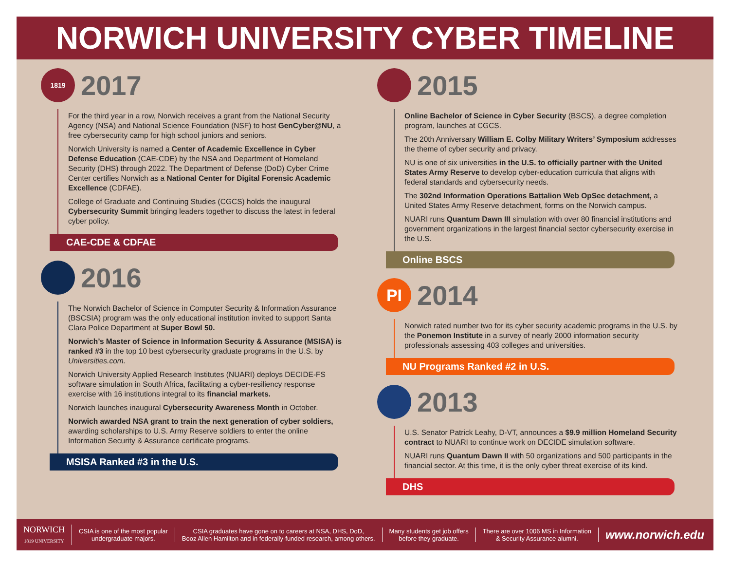NORWICH UNIVERSITY CYBER TIMELINE
1819
2017
For the third year in a row, Norwich receives a grant from the National Security Agency (NSA) and National Science Foundation (NSF) to host GenCyber@NU, a free cybersecurity camp for high school juniors and seniors.
Norwich University is named a Center of Academic Excellence in Cyber Defense Education (CAE-CDE) by the NSA and Department of Homeland Security (DHS) through 2022. The Department of Defense (DoD) Cyber Crime Center certifies Norwich as a National Center for Digital Forensic Academic Excellence (CDFAE).
College of Graduate and Continuing Studies (CGCS) holds the inaugural Cybersecurity Summit bringing leaders together to discuss the latest in federal cyber policy.
CAE-CDE & CDFAE
2016
The Norwich Bachelor of Science in Computer Security & Information Assurance (BSCSIA) program was the only educational institution invited to support Santa Clara Police Department at Super Bowl 50.
Norwich’s Master of Science in Information Security & Assurance (MSISA) is ranked #3 in the top 10 best cybersecurity graduate programs in the U.S. by Universities.com.
Norwich University Applied Research Institutes (NUARI) deploys DECIDE-FS software simulation in South Africa, facilitating a cyber-resiliency response exercise with 16 institutions integral to its financial markets.
Norwich launches inaugural Cybersecurity Awareness Month in October.
Norwich awarded NSA grant to train the next generation of cyber soldiers, awarding scholarships to U.S. Army Reserve soldiers to enter the online Information Security & Assurance certificate programs.
MSISA Ranked #3 in the U.S.
2015
Online Bachelor of Science in Cyber Security (BSCS), a degree completion program, launches at CGCS.
The 20th Anniversary William E. Colby Military Writers’ Symposium addresses the theme of cyber security and privacy.
NU is one of six universities in the U.S. to officially partner with the United States Army Reserve to develop cyber-education curricula that aligns with federal standards and cybersecurity needs.
The 302nd Information Operations Battalion Web OpSec detachment, a United States Army Reserve detachment, forms on the Norwich campus.
NUARI runs Quantum Dawn III simulation with over 80 financial institutions and government organizations in the largest financial sector cybersecurity exercise in the U.S.
Online BSCS
PI
2014
Norwich rated number two for its cyber security academic programs in the U.S. by the Ponemon Institute in a survey of nearly 2000 information security professionals assessing 403 colleges and universities.
NU Programs Ranked #2 in U.S.
2013
U.S. Senator Patrick Leahy, D-VT, announces a $9.9 million Homeland Security contract to NUARI to continue work on DECIDE simulation software.
NUARI runs Quantum Dawn II with 50 organizations and 500 participants in the financial sector. At this time, it is the only cyber threat exercise of its kind.
DHS
NORWICH
1819 UNIVERSITY
CSIA is one of the most popular
undergraduate majors.
CSIA graduates have gone on to careers at NSA, DHS, DoD,
Booz Allen Hamilton and in federally-funded research, among others.
Many students get job offers
before they graduate.
There are over 1006 MS in Information
& Security Assurance alumni.
www.norwich.edu